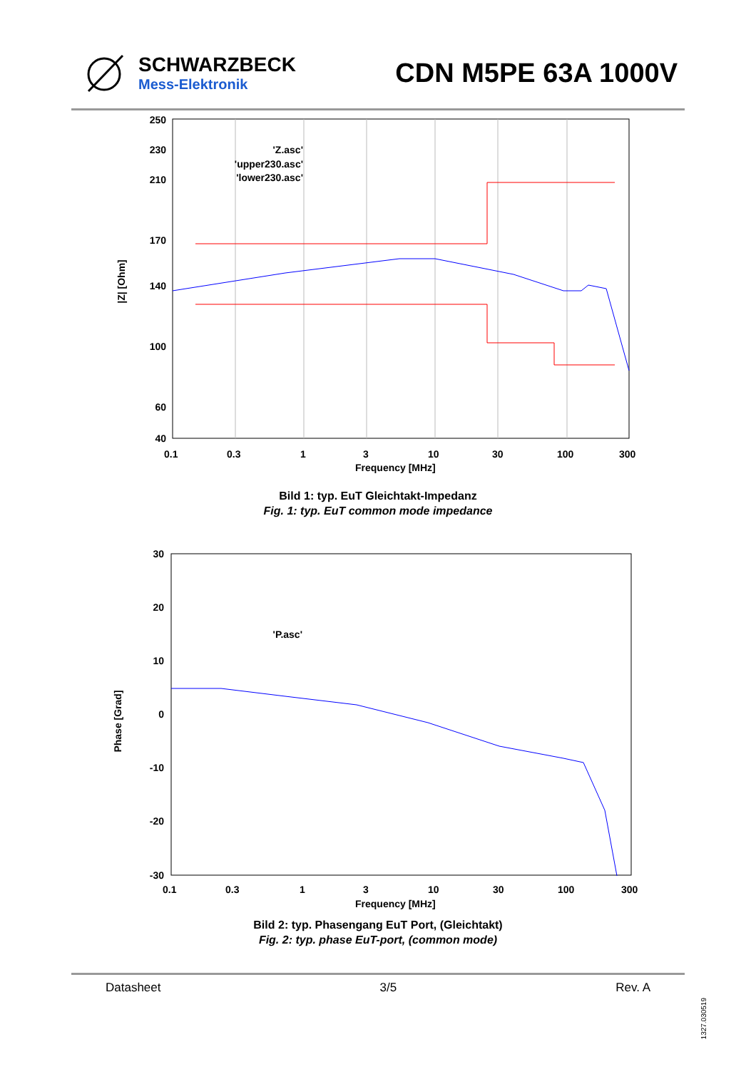SCHWARZBECK
Mess-Elektronik
CDN M5PE 63A 1000V
250
230
210
170
140
100
60
40
0.1
0.3
1
3
10
30
100
300
Frequency [MHz]
|Z| [Ohm]
'Z.asc'
'upper230.asc'
'lower230.asc'
Bild 1: typ. EuT Gleichtakt-Impedanz
Fig. 1: typ. EuT common mode impedance
30
20
10
0
-10
-20
-30
0.1
0.3
1
3
10
30
100
300
Frequency [MHz]
Phase [Grad]
'P.asc'
Bild 2: typ. Phasengang EuT Port, (Gleichtakt)
Fig. 2: typ. phase EuT-port, (common mode)
Datasheet 3/5 Rev. A
1327.030519